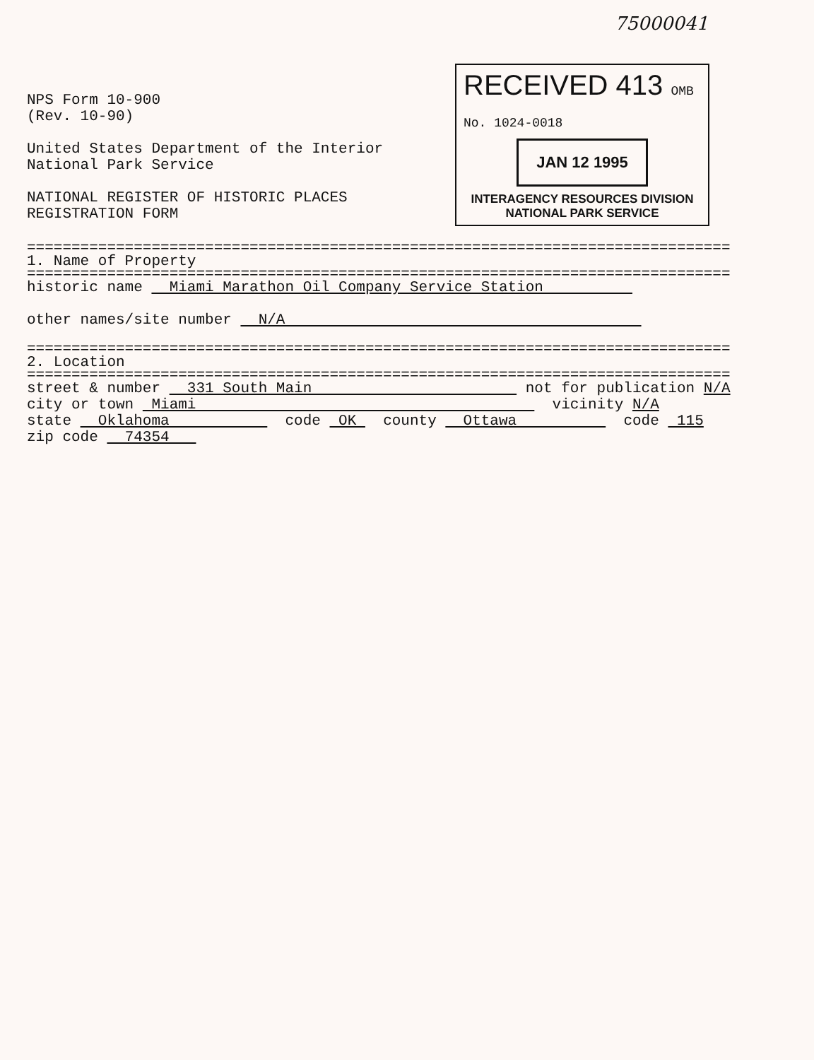75000041
NPS Form 10-900
(Rev. 10-90)
United States Department of the Interior
National Park Service
NATIONAL REGISTER OF HISTORIC PLACES
REGISTRATION FORM
RECEIVED 413 OMB No. 1024-0018
JAN 12 1995
INTERAGENCY RESOURCES DIVISION
NATIONAL PARK SERVICE
===============================================================================
1. Name of Property
===============================================================================
historic name Miami Marathon Oil Company Service Station
other names/site number N/A
===============================================================================
2. Location
===============================================================================
street & number 331 South Main not for publication N/A
city or town Miami vicinity N/A
state Oklahoma code OK county Ottawa code 115
zip code 74354